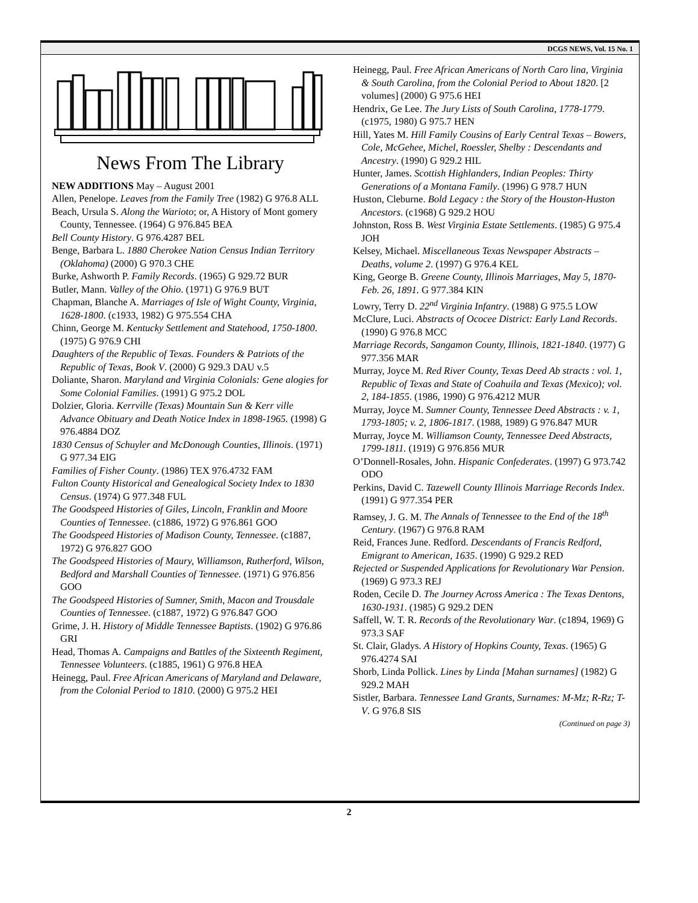DCGS NEWS, Vol. 15 No. 1
News From The Library
NEW ADDITIONS May – August 2001
Allen, Penelope. Leaves from the Family Tree (1982) G 976.8 ALL
Beach, Ursula S. Along the Warioto; or, A History of Mont gomery County, Tennessee. (1964) G 976.845 BEA
Bell County History. G 976.4287 BEL
Benge, Barbara L. 1880 Cherokee Nation Census Indian Territory (Oklahoma) (2000) G 970.3 CHE
Burke, Ashworth P. Family Records. (1965) G 929.72 BUR
Butler, Mann. Valley of the Ohio. (1971) G 976.9 BUT
Chapman, Blanche A. Marriages of Isle of Wight County, Virginia, 1628-1800. (c1933, 1982) G 975.554 CHA
Chinn, George M. Kentucky Settlement and Statehood, 1750-1800. (1975) G 976.9 CHI
Daughters of the Republic of Texas. Founders & Patriots of the Republic of Texas, Book V. (2000) G 929.3 DAU v.5
Doliante, Sharon. Maryland and Virginia Colonials: Gene alogies for Some Colonial Families. (1991) G 975.2 DOL
Dolzier, Gloria. Kerrville (Texas) Mountain Sun & Kerr ville Advance Obituary and Death Notice Index in 1898-1965. (1998) G 976.4884 DOZ
1830 Census of Schuyler and McDonough Counties, Illinois. (1971) G 977.34 EIG
Families of Fisher County. (1986) TEX 976.4732 FAM
Fulton County Historical and Genealogical Society Index to 1830 Census. (1974) G 977.348 FUL
The Goodspeed Histories of Giles, Lincoln, Franklin and Moore Counties of Tennessee. (c1886, 1972) G 976.861 GOO
The Goodspeed Histories of Madison County, Tennessee. (c1887, 1972) G 976.827 GOO
The Goodspeed Histories of Maury, Williamson, Rutherford, Wilson, Bedford and Marshall Counties of Tennessee. (1971) G 976.856 GOO
The Goodspeed Histories of Sumner, Smith, Macon and Trousdale Counties of Tennessee. (c1887, 1972) G 976.847 GOO
Grime, J. H. History of Middle Tennessee Baptists. (1902) G 976.86 GRI
Head, Thomas A. Campaigns and Battles of the Sixteenth Regiment, Tennessee Volunteers. (c1885, 1961) G 976.8 HEA
Heinegg, Paul. Free African Americans of Maryland and Delaware, from the Colonial Period to 1810. (2000) G 975.2 HEI
Heinegg, Paul. Free African Americans of North Caro lina, Virginia & South Carolina, from the Colonial Period to About 1820. [2 volumes] (2000) G 975.6 HEI
Hendrix, Ge Lee. The Jury Lists of South Carolina, 1778-1779. (c1975, 1980) G 975.7 HEN
Hill, Yates M. Hill Family Cousins of Early Central Texas – Bowers, Cole, McGehee, Michel, Roessler, Shelby : Descendants and Ancestry. (1990) G 929.2 HIL
Hunter, James. Scottish Highlanders, Indian Peoples: Thirty Generations of a Montana Family. (1996) G 978.7 HUN
Huston, Cleburne. Bold Legacy : the Story of the Houston-Huston Ancestors. (c1968) G 929.2 HOU
Johnston, Ross B. West Virginia Estate Settlements. (1985) G 975.4 JOH
Kelsey, Michael. Miscellaneous Texas Newspaper Abstracts – Deaths, volume 2. (1997) G 976.4 KEL
King, George B. Greene County, Illinois Marriages, May 5, 1870-Feb. 26, 1891. G 977.384 KIN
Lowry, Terry D. 22<sup>nd</sup> Virginia Infantry. (1988) G 975.5 LOW
McClure, Luci. Abstracts of Ococee District: Early Land Records. (1990) G 976.8 MCC
Marriage Records, Sangamon County, Illinois, 1821-1840. (1977) G 977.356 MAR
Murray, Joyce M. Red River County, Texas Deed Ab stracts : vol. 1, Republic of Texas and State of Coahuila and Texas (Mexico); vol. 2, 184-1855. (1986, 1990) G 976.4212 MUR
Murray, Joyce M. Sumner County, Tennessee Deed Abstracts : v. 1, 1793-1805; v. 2, 1806-1817. (1988, 1989) G 976.847 MUR
Murray, Joyce M. Williamson County, Tennessee Deed Abstracts, 1799-1811. (1919) G 976.856 MUR
O’Donnell-Rosales, John. Hispanic Confederates. (1997) G 973.742 ODO
Perkins, David C. Tazewell County Illinois Marriage Records Index. (1991) G 977.354 PER
Ramsey, J. G. M. The Annals of Tennessee to the End of the 18<sup>th</sup> Century. (1967) G 976.8 RAM
Reid, Frances June. Redford. Descendants of Francis Redford, Emigrant to American, 1635. (1990) G 929.2 RED
Rejected or Suspended Applications for Revolutionary War Pension. (1969) G 973.3 REJ
Roden, Cecile D. The Journey Across America : The Texas Dentons, 1630-1931. (1985) G 929.2 DEN
Saffell, W. T. R. Records of the Revolutionary War. (c1894, 1969) G 973.3 SAF
St. Clair, Gladys. A History of Hopkins County, Texas. (1965) G 976.4274 SAI
Shorb, Linda Pollick. Lines by Linda [Mahan surnames] (1982) G 929.2 MAH
Sistler, Barbara. Tennessee Land Grants, Surnames: M-Mz; R-Rz; T-V. G 976.8 SIS
(Continued on page 3)
2